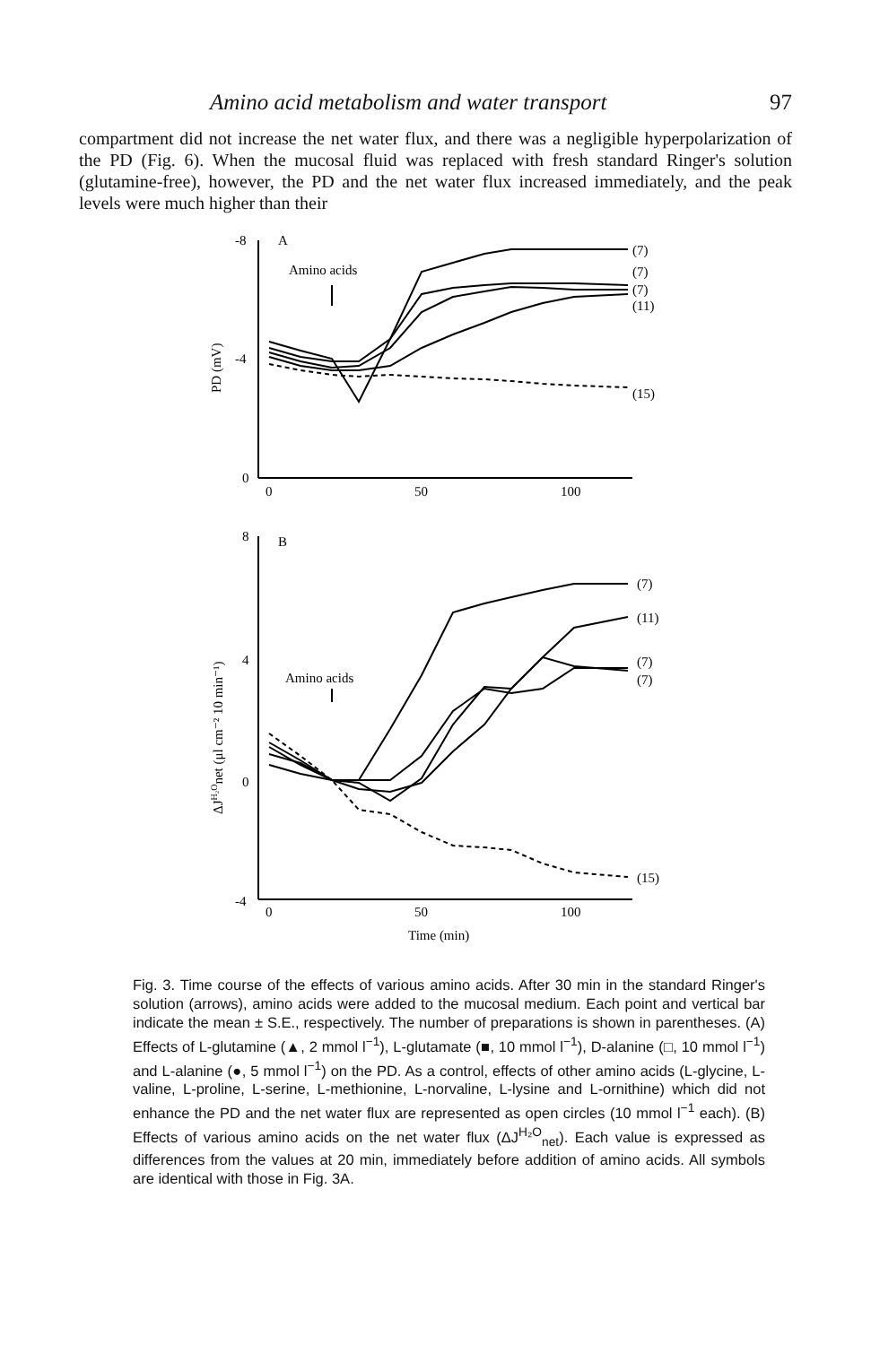Amino acid metabolism and water transport 97
compartment did not increase the net water flux, and there was a negligible hyperpolarization of the PD (Fig. 6). When the mucosal fluid was replaced with fresh standard Ringer's solution (glutamine-free), however, the PD and the net water flux increased immediately, and the peak levels were much higher than their
-8
A
-4
0
Amino acids
0
50
100
(7)
(7)
(7)
(11)
(15)
PD (mV)
8
B
4
0
-4
Amino acids
0
50
100
Time (min)
(7)
(11)
(7)
(7)
(15)
ΔJH₂Onet (μl cm⁻² 10 min⁻¹)
Fig. 3. Time course of the effects of various amino acids. After 30 min in the standard Ringer's solution (arrows), amino acids were added to the mucosal medium. Each point and vertical bar indicate the mean ± S.E., respectively. The number of preparations is shown in parentheses. (A) Effects of L-glutamine (▲, 2 mmol l<sup>−1</sup>), L-glutamate (■, 10 mmol l<sup>−1</sup>), D-alanine (□, 10 mmol l<sup>−1</sup>) and L-alanine (●, 5 mmol l<sup>−1</sup>) on the PD. As a control, effects of other amino acids (L-glycine, L-valine, L-proline, L-serine, L-methionine, L-norvaline, L-lysine and L-ornithine) which did not enhance the PD and the net water flux are represented as open circles (10 mmol l<sup>−1</sup> each). (B) Effects of various amino acids on the net water flux (ΔJ<sup>H₂O</sup><sub>net</sub>). Each value is expressed as differences from the values at 20 min, immediately before addition of amino acids. All symbols are identical with those in Fig. 3A.